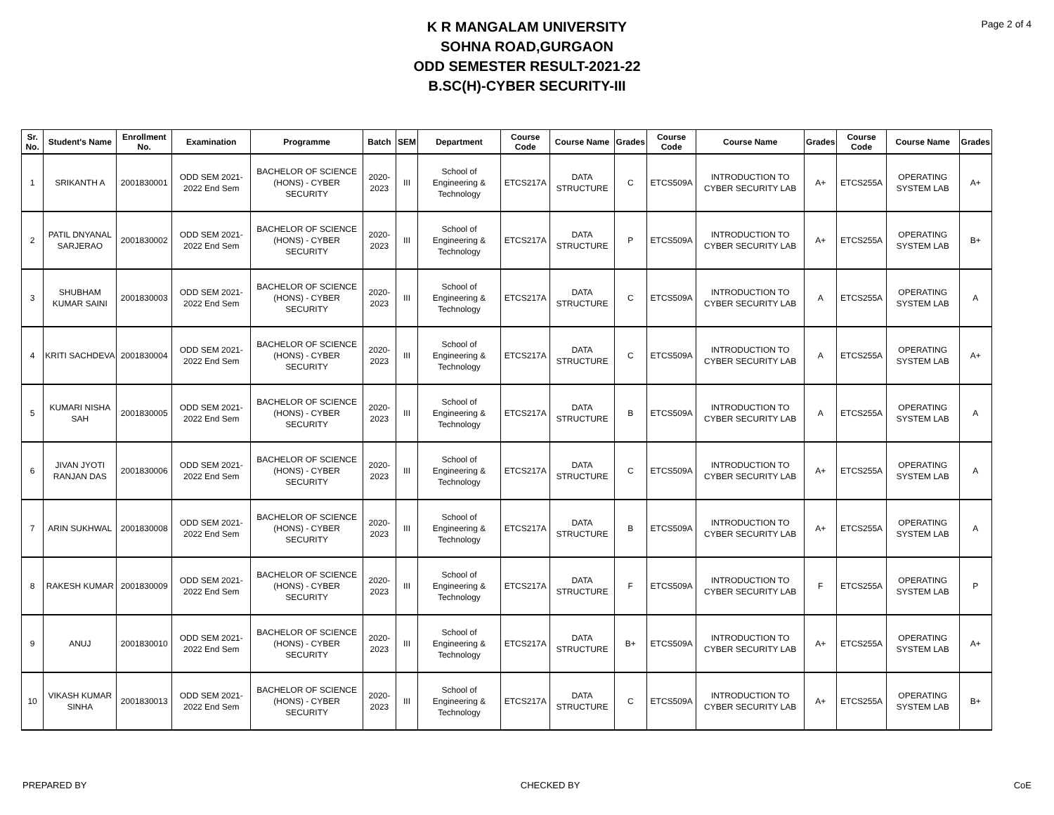Page 2 of 4
K R MANGALAM UNIVERSITY
SOHNA ROAD,GURGAON
ODD SEMESTER RESULT-2021-22
B.SC(H)-CYBER SECURITY-III
| Sr. No. | Student's Name | Enrollment No. | Examination | Programme | Batch | SEM | Department | Course Code | Course Name | Grades | Course Code | Course Name | Grades | Course Code | Course Name | Grades |
| --- | --- | --- | --- | --- | --- | --- | --- | --- | --- | --- | --- | --- | --- | --- | --- | --- |
| 1 | SRIKANTH A | 2001830001 | ODD SEM 2021-2022 End Sem | BACHELOR OF SCIENCE (HONS) - CYBER SECURITY | 2020-2023 | III | School of Engineering & Technology | ETCS217A | DATA STRUCTURE | C | ETCS509A | INTRODUCTION TO CYBER SECURITY LAB | A+ | ETCS255A | OPERATING SYSTEM LAB | A+ |
| 2 | PATIL DNYANAL SARJERAO | 2001830002 | ODD SEM 2021-2022 End Sem | BACHELOR OF SCIENCE (HONS) - CYBER SECURITY | 2020-2023 | III | School of Engineering & Technology | ETCS217A | DATA STRUCTURE | P | ETCS509A | INTRODUCTION TO CYBER SECURITY LAB | A+ | ETCS255A | OPERATING SYSTEM LAB | B+ |
| 3 | SHUBHAM KUMAR SAINI | 2001830003 | ODD SEM 2021-2022 End Sem | BACHELOR OF SCIENCE (HONS) - CYBER SECURITY | 2020-2023 | III | School of Engineering & Technology | ETCS217A | DATA STRUCTURE | C | ETCS509A | INTRODUCTION TO CYBER SECURITY LAB | A | ETCS255A | OPERATING SYSTEM LAB | A |
| 4 | KRITI SACHDEVA | 2001830004 | ODD SEM 2021-2022 End Sem | BACHELOR OF SCIENCE (HONS) - CYBER SECURITY | 2020-2023 | III | School of Engineering & Technology | ETCS217A | DATA STRUCTURE | C | ETCS509A | INTRODUCTION TO CYBER SECURITY LAB | A | ETCS255A | OPERATING SYSTEM LAB | A+ |
| 5 | KUMARI NISHA SAH | 2001830005 | ODD SEM 2021-2022 End Sem | BACHELOR OF SCIENCE (HONS) - CYBER SECURITY | 2020-2023 | III | School of Engineering & Technology | ETCS217A | DATA STRUCTURE | B | ETCS509A | INTRODUCTION TO CYBER SECURITY LAB | A | ETCS255A | OPERATING SYSTEM LAB | A |
| 6 | JIVAN JYOTI RANJAN DAS | 2001830006 | ODD SEM 2021-2022 End Sem | BACHELOR OF SCIENCE (HONS) - CYBER SECURITY | 2020-2023 | III | School of Engineering & Technology | ETCS217A | DATA STRUCTURE | C | ETCS509A | INTRODUCTION TO CYBER SECURITY LAB | A+ | ETCS255A | OPERATING SYSTEM LAB | A |
| 7 | ARIN SUKHWAL | 2001830008 | ODD SEM 2021-2022 End Sem | BACHELOR OF SCIENCE (HONS) - CYBER SECURITY | 2020-2023 | III | School of Engineering & Technology | ETCS217A | DATA STRUCTURE | B | ETCS509A | INTRODUCTION TO CYBER SECURITY LAB | A+ | ETCS255A | OPERATING SYSTEM LAB | A |
| 8 | RAKESH KUMAR | 2001830009 | ODD SEM 2021-2022 End Sem | BACHELOR OF SCIENCE (HONS) - CYBER SECURITY | 2020-2023 | III | School of Engineering & Technology | ETCS217A | DATA STRUCTURE | F | ETCS509A | INTRODUCTION TO CYBER SECURITY LAB | F | ETCS255A | OPERATING SYSTEM LAB | P |
| 9 | ANUJ | 2001830010 | ODD SEM 2021-2022 End Sem | BACHELOR OF SCIENCE (HONS) - CYBER SECURITY | 2020-2023 | III | School of Engineering & Technology | ETCS217A | DATA STRUCTURE | B+ | ETCS509A | INTRODUCTION TO CYBER SECURITY LAB | A+ | ETCS255A | OPERATING SYSTEM LAB | A+ |
| 10 | VIKASH KUMAR SINHA | 2001830013 | ODD SEM 2021-2022 End Sem | BACHELOR OF SCIENCE (HONS) - CYBER SECURITY | 2020-2023 | III | School of Engineering & Technology | ETCS217A | DATA STRUCTURE | C | ETCS509A | INTRODUCTION TO CYBER SECURITY LAB | A+ | ETCS255A | OPERATING SYSTEM LAB | B+ |
PREPARED BY CHECKED BY CoE